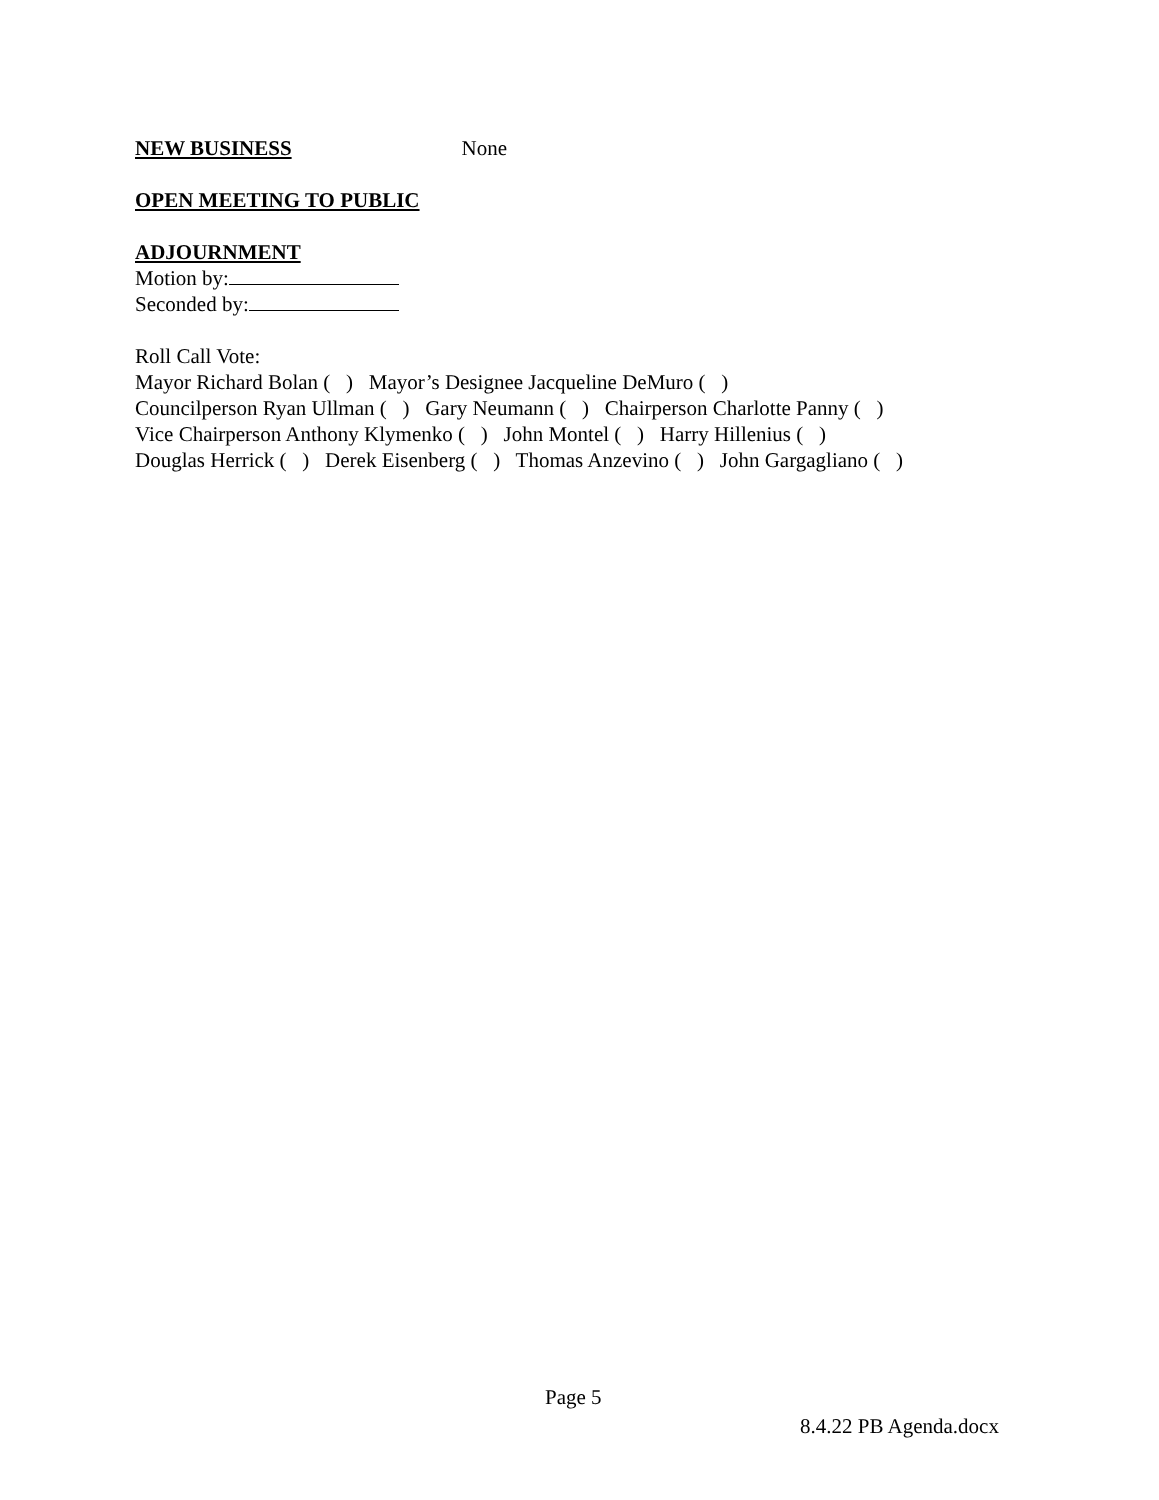NEW BUSINESS None
OPEN MEETING TO PUBLIC
ADJOURNMENT
Motion by:
Seconded by:
Roll Call Vote:
Mayor Richard Bolan ( ) Mayor’s Designee Jacqueline DeMuro ( )
Councilperson Ryan Ullman ( ) Gary Neumann ( ) Chairperson Charlotte Panny ( )
Vice Chairperson Anthony Klymenko ( ) John Montel ( ) Harry Hillenius ( )
Douglas Herrick ( ) Derek Eisenberg ( ) Thomas Anzevino ( ) John Gargagliano ( )
Page 5
8.4.22 PB Agenda.docx